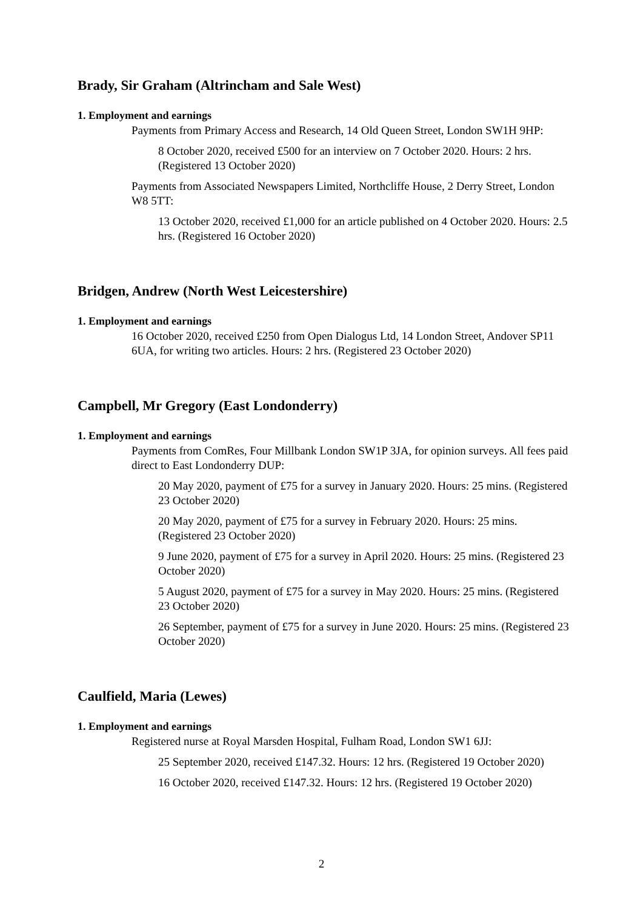Brady, Sir Graham (Altrincham and Sale West)
1. Employment and earnings
Payments from Primary Access and Research, 14 Old Queen Street, London SW1H 9HP:
8 October 2020, received £500 for an interview on 7 October 2020. Hours: 2 hrs. (Registered 13 October 2020)
Payments from Associated Newspapers Limited, Northcliffe House, 2 Derry Street, London W8 5TT:
13 October 2020, received £1,000 for an article published on 4 October 2020. Hours: 2.5 hrs. (Registered 16 October 2020)
Bridgen, Andrew (North West Leicestershire)
1. Employment and earnings
16 October 2020, received £250 from Open Dialogus Ltd, 14 London Street, Andover SP11 6UA, for writing two articles. Hours: 2 hrs. (Registered 23 October 2020)
Campbell, Mr Gregory (East Londonderry)
1. Employment and earnings
Payments from ComRes, Four Millbank London SW1P 3JA, for opinion surveys. All fees paid direct to East Londonderry DUP:
20 May 2020, payment of £75 for a survey in January 2020. Hours: 25 mins. (Registered 23 October 2020)
20 May 2020, payment of £75 for a survey in February 2020. Hours: 25 mins. (Registered 23 October 2020)
9 June 2020, payment of £75 for a survey in April 2020. Hours: 25 mins. (Registered 23 October 2020)
5 August 2020, payment of £75 for a survey in May 2020. Hours: 25 mins. (Registered 23 October 2020)
26 September, payment of £75 for a survey in June 2020. Hours: 25 mins. (Registered 23 October 2020)
Caulfield, Maria (Lewes)
1. Employment and earnings
Registered nurse at Royal Marsden Hospital, Fulham Road, London SW1 6JJ:
25 September 2020, received £147.32. Hours: 12 hrs. (Registered 19 October 2020)
16 October 2020, received £147.32. Hours: 12 hrs. (Registered 19 October 2020)
2